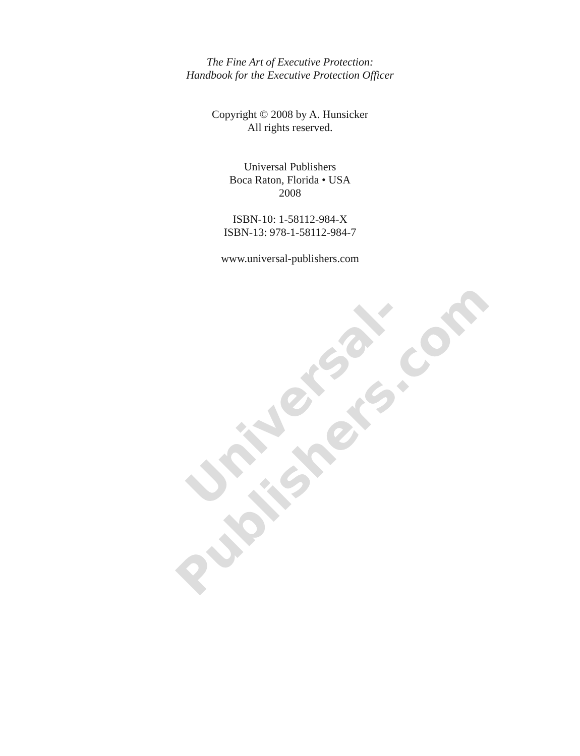The Fine Art of Executive Protection:
Handbook for the Executive Protection Officer
Copyright © 2008 by A. Hunsicker
All rights reserved.
Universal Publishers
Boca Raton, Florida • USA
2008
ISBN-10: 1-58112-984-X
ISBN-13: 978-1-58112-984-7
www.universal-publishers.com
Universal-Publishers.com